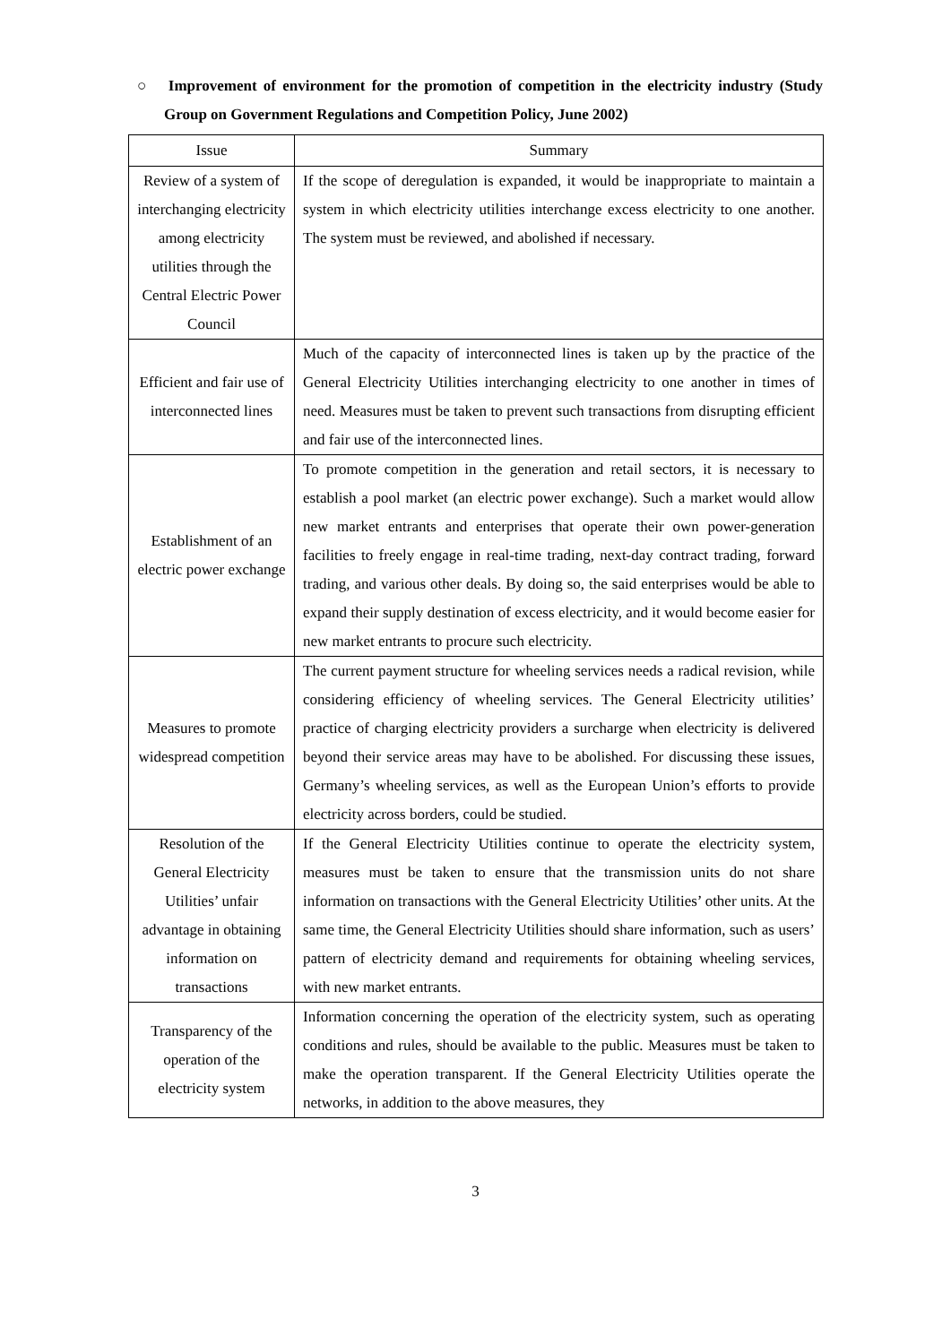○ Improvement of environment for the promotion of competition in the electricity industry (Study Group on Government Regulations and Competition Policy, June 2002)
| Issue | Summary |
| --- | --- |
| Review of a system of interchanging electricity among electricity utilities through the Central Electric Power Council | If the scope of deregulation is expanded, it would be inappropriate to maintain a system in which electricity utilities interchange excess electricity to one another. The system must be reviewed, and abolished if necessary. |
| Efficient and fair use of interconnected lines | Much of the capacity of interconnected lines is taken up by the practice of the General Electricity Utilities interchanging electricity to one another in times of need. Measures must be taken to prevent such transactions from disrupting efficient and fair use of the interconnected lines. |
| Establishment of an electric power exchange | To promote competition in the generation and retail sectors, it is necessary to establish a pool market (an electric power exchange). Such a market would allow new market entrants and enterprises that operate their own power-generation facilities to freely engage in real-time trading, next-day contract trading, forward trading, and various other deals. By doing so, the said enterprises would be able to expand their supply destination of excess electricity, and it would become easier for new market entrants to procure such electricity. |
| Measures to promote widespread competition | The current payment structure for wheeling services needs a radical revision, while considering efficiency of wheeling services. The General Electricity utilities’ practice of charging electricity providers a surcharge when electricity is delivered beyond their service areas may have to be abolished. For discussing these issues, Germany’s wheeling services, as well as the European Union’s efforts to provide electricity across borders, could be studied. |
| Resolution of the General Electricity Utilities’ unfair advantage in obtaining information on transactions | If the General Electricity Utilities continue to operate the electricity system, measures must be taken to ensure that the transmission units do not share information on transactions with the General Electricity Utilities’ other units. At the same time, the General Electricity Utilities should share information, such as users’ pattern of electricity demand and requirements for obtaining wheeling services, with new market entrants. |
| Transparency of the operation of the electricity system | Information concerning the operation of the electricity system, such as operating conditions and rules, should be available to the public. Measures must be taken to make the operation transparent. If the General Electricity Utilities operate the networks, in addition to the above measures, they |
3